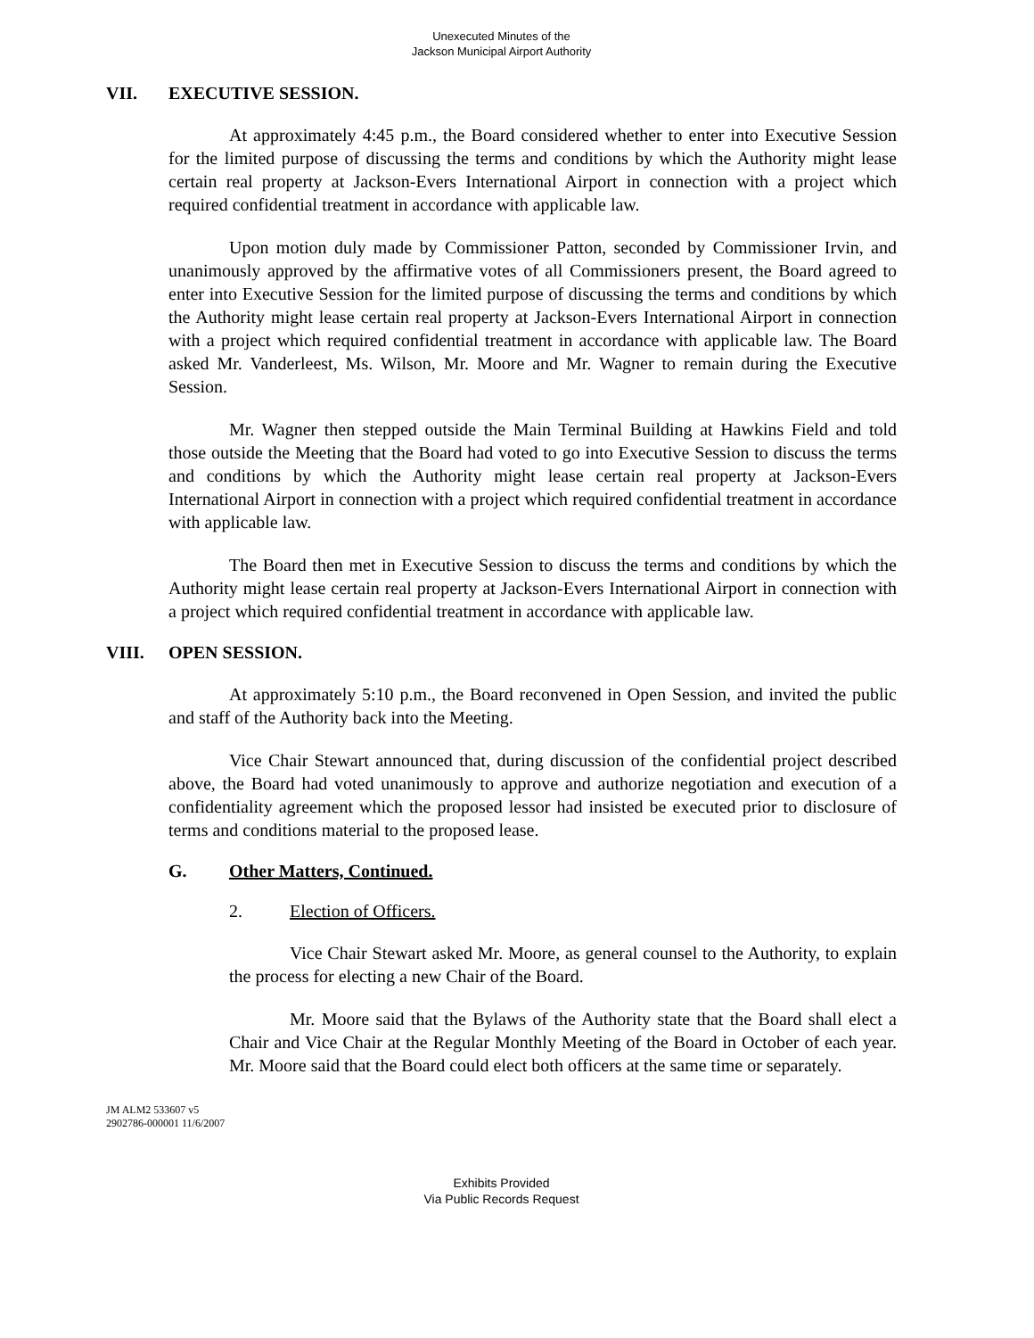Unexecuted Minutes of the
Jackson Municipal Airport Authority
VII. EXECUTIVE SESSION.
At approximately 4:45 p.m., the Board considered whether to enter into Executive Session for the limited purpose of discussing the terms and conditions by which the Authority might lease certain real property at Jackson-Evers International Airport in connection with a project which required confidential treatment in accordance with applicable law.
Upon motion duly made by Commissioner Patton, seconded by Commissioner Irvin, and unanimously approved by the affirmative votes of all Commissioners present, the Board agreed to enter into Executive Session for the limited purpose of discussing the terms and conditions by which the Authority might lease certain real property at Jackson-Evers International Airport in connection with a project which required confidential treatment in accordance with applicable law. The Board asked Mr. Vanderleest, Ms. Wilson, Mr. Moore and Mr. Wagner to remain during the Executive Session.
Mr. Wagner then stepped outside the Main Terminal Building at Hawkins Field and told those outside the Meeting that the Board had voted to go into Executive Session to discuss the terms and conditions by which the Authority might lease certain real property at Jackson-Evers International Airport in connection with a project which required confidential treatment in accordance with applicable law.
The Board then met in Executive Session to discuss the terms and conditions by which the Authority might lease certain real property at Jackson-Evers International Airport in connection with a project which required confidential treatment in accordance with applicable law.
VIII. OPEN SESSION.
At approximately 5:10 p.m., the Board reconvened in Open Session, and invited the public and staff of the Authority back into the Meeting.
Vice Chair Stewart announced that, during discussion of the confidential project described above, the Board had voted unanimously to approve and authorize negotiation and execution of a confidentiality agreement which the proposed lessor had insisted be executed prior to disclosure of terms and conditions material to the proposed lease.
G. Other Matters, Continued.
2. Election of Officers.
Vice Chair Stewart asked Mr. Moore, as general counsel to the Authority, to explain the process for electing a new Chair of the Board.
Mr. Moore said that the Bylaws of the Authority state that the Board shall elect a Chair and Vice Chair at the Regular Monthly Meeting of the Board in October of each year. Mr. Moore said that the Board could elect both officers at the same time or separately.
JM ALM2 533607 v5
2902786-000001 11/6/2007
Exhibits Provided
Via Public Records Request